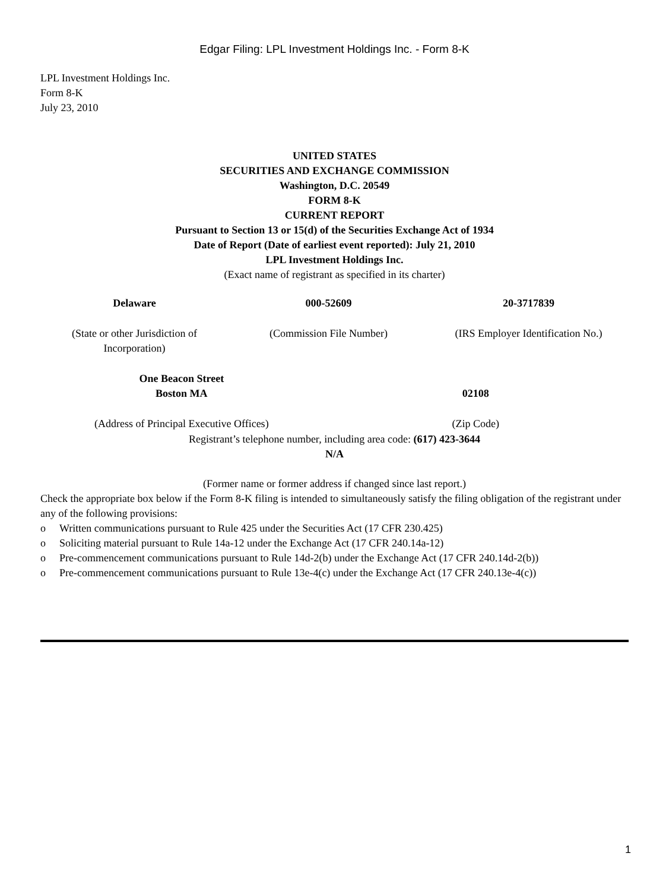Edgar Filing: LPL Investment Holdings Inc. - Form 8-K
LPL Investment Holdings Inc.
Form 8-K
July 23, 2010
UNITED STATES
SECURITIES AND EXCHANGE COMMISSION
Washington, D.C. 20549
FORM 8-K
CURRENT REPORT
Pursuant to Section 13 or 15(d) of the Securities Exchange Act of 1934
Date of Report (Date of earliest event reported): July 21, 2010
LPL Investment Holdings Inc.
(Exact name of registrant as specified in its charter)
| Delaware | 000-52609 | 20-3717839 |
| (State or other Jurisdiction of Incorporation) | (Commission File Number) | (IRS Employer Identification No.) |
| One Beacon Street Boston MA | 02108 |
| (Address of Principal Executive Offices) | (Zip Code) |
Registrant’s telephone number, including area code: (617) 423-3644
N/A
(Former name or former address if changed since last report.)
Check the appropriate box below if the Form 8-K filing is intended to simultaneously satisfy the filing obligation of the registrant under any of the following provisions:
o Written communications pursuant to Rule 425 under the Securities Act (17 CFR 230.425)
o Soliciting material pursuant to Rule 14a-12 under the Exchange Act (17 CFR 240.14a-12)
o Pre-commencement communications pursuant to Rule 14d-2(b) under the Exchange Act (17 CFR 240.14d-2(b))
o Pre-commencement communications pursuant to Rule 13e-4(c) under the Exchange Act (17 CFR 240.13e-4(c))
1